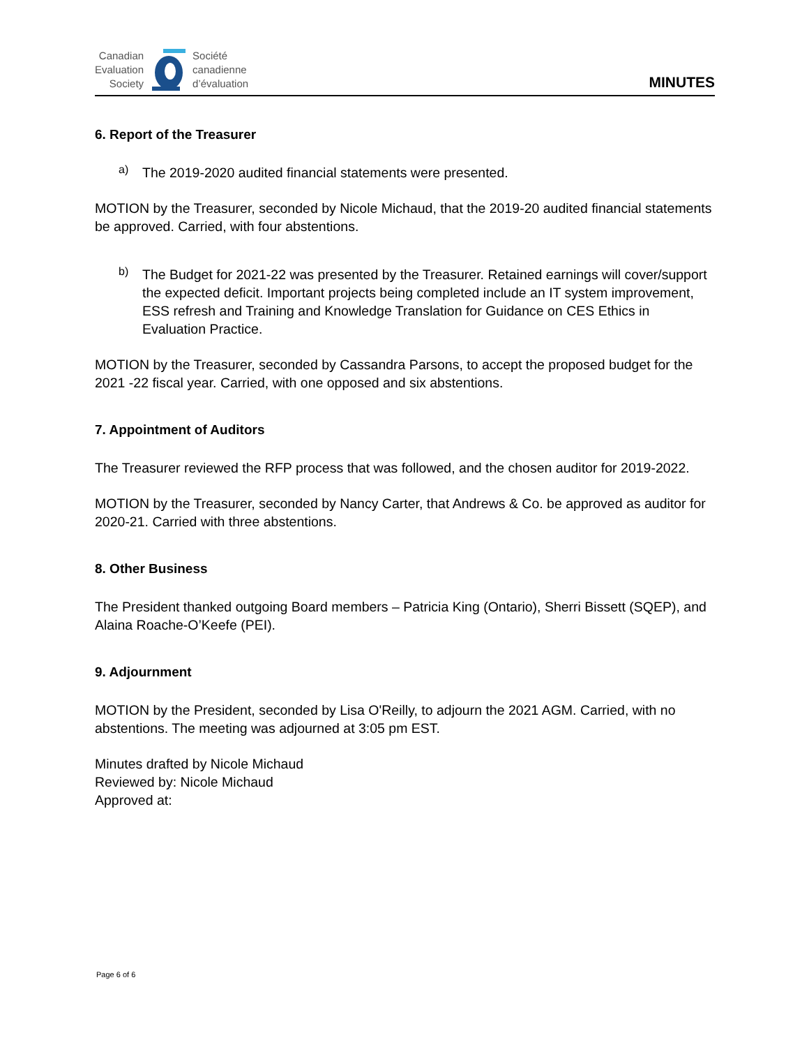Canadian
Evaluation
Society
Société
canadienne
d’évaluation
MINUTES
6. Report of the Treasurer
a)
The 2019-2020 audited financial statements were presented.
MOTION by the Treasurer, seconded by Nicole Michaud, that the 2019-20 audited financial statements be approved. Carried, with four abstentions.
b)
The Budget for 2021-22 was presented by the Treasurer. Retained earnings will cover/support the expected deficit. Important projects being completed include an IT system improvement, ESS refresh and Training and Knowledge Translation for Guidance on CES Ethics in Evaluation Practice.
MOTION by the Treasurer, seconded by Cassandra Parsons, to accept the proposed budget for the 2021 -22 fiscal year. Carried, with one opposed and six abstentions.
7. Appointment of Auditors
The Treasurer reviewed the RFP process that was followed, and the chosen auditor for 2019-2022.
MOTION by the Treasurer, seconded by Nancy Carter, that Andrews & Co. be approved as auditor for 2020-21. Carried with three abstentions.
8. Other Business
The President thanked outgoing Board members – Patricia King (Ontario), Sherri Bissett (SQEP), and Alaina Roache-O’Keefe (PEI).
9. Adjournment
MOTION by the President, seconded by Lisa O'Reilly, to adjourn the 2021 AGM. Carried, with no abstentions. The meeting was adjourned at 3:05 pm EST.
Minutes drafted by Nicole Michaud
Reviewed by: Nicole Michaud
Approved at:
Page 6 of 6